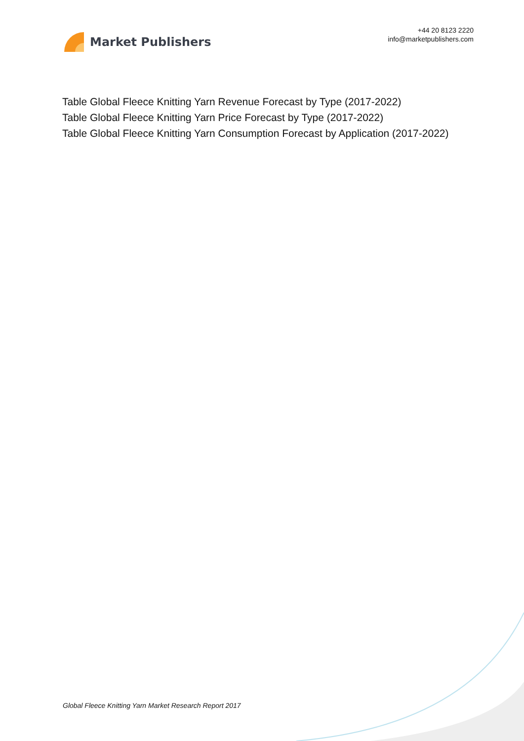Market Publishers
+44 20 8123 2220
info@marketpublishers.com
Table Global Fleece Knitting Yarn Revenue Forecast by Type (2017-2022)
Table Global Fleece Knitting Yarn Price Forecast by Type (2017-2022)
Table Global Fleece Knitting Yarn Consumption Forecast by Application (2017-2022)
Global Fleece Knitting Yarn Market Research Report 2017